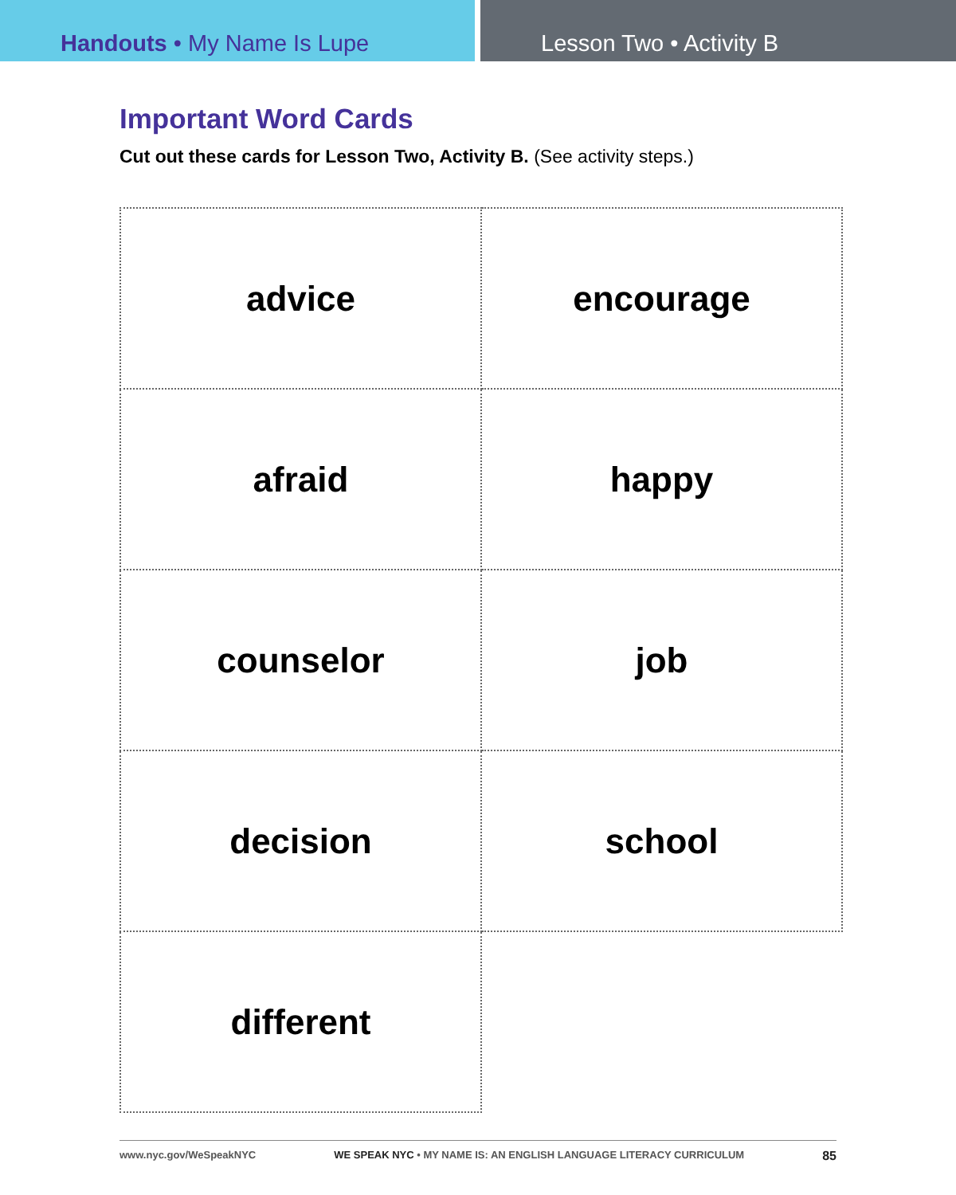Handouts • My Name Is Lupe Lesson Two • Activity B
Important Word Cards
Cut out these cards for Lesson Two, Activity B. (See activity steps.)
| advice | encourage |
| afraid | happy |
| counselor | job |
| decision | school |
| different | |
www.nyc.gov/WeSpeakNYC WE SPEAK NYC • MY NAME IS: AN ENGLISH LANGUAGE LITERACY CURRICULUM 85